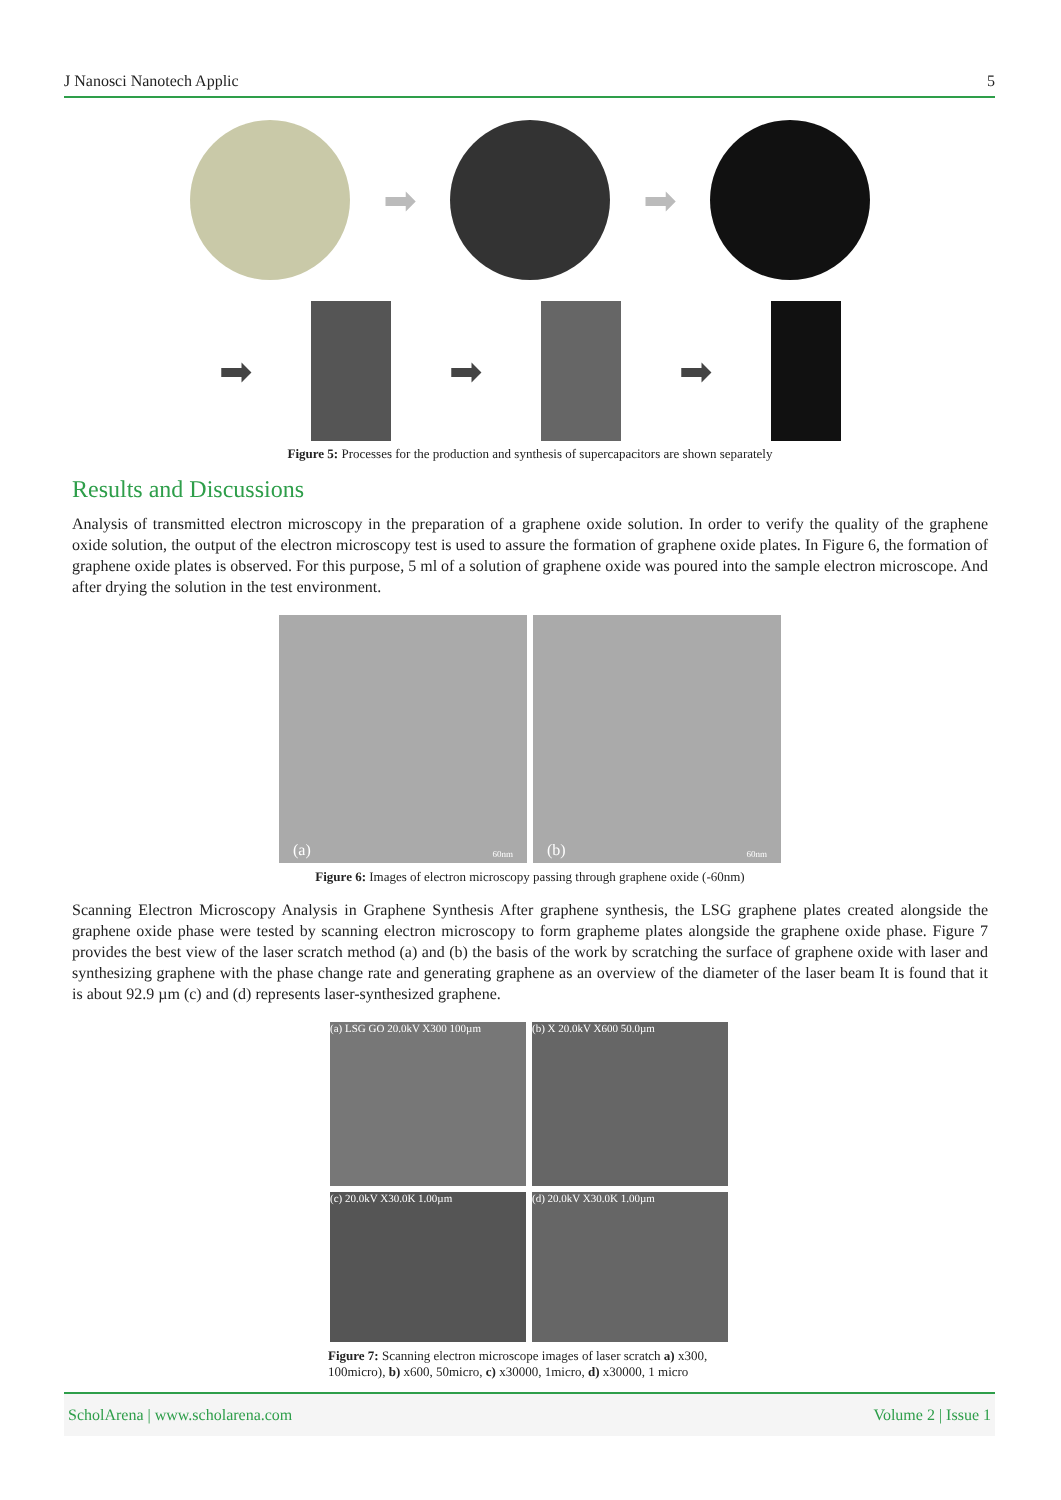J Nanosci Nanotech Applic 5
➡ ➡
➡ ➡ ➡
Figure 5: Processes for the production and synthesis of supercapacitors are shown separately
Results and Discussions
Analysis of transmitted electron microscopy in the preparation of a graphene oxide solution. In order to verify the quality of the graphene oxide solution, the output of the electron microscopy test is used to assure the formation of graphene oxide plates. In Figure 6, the formation of graphene oxide plates is observed. For this purpose, 5 ml of a solution of graphene oxide was poured into the sample electron microscope. And after drying the solution in the test environment.
(a) 60nm
(b) 60nm
Figure 6: Images of electron microscopy passing through graphene oxide (-60nm)
Scanning Electron Microscopy Analysis in Graphene Synthesis After graphene synthesis, the LSG graphene plates created alongside the graphene oxide phase were tested by scanning electron microscopy to form grapheme plates alongside the graphene oxide phase. Figure 7 provides the best view of the laser scratch method (a) and (b) the basis of the work by scratching the surface of graphene oxide with laser and synthesizing graphene with the phase change rate and generating graphene as an overview of the diameter of the laser beam It is found that it is about 92.9 µm (c) and (d) represents laser-synthesized graphene.
(a) LSG GO 20.0kV X300 100µm
(b) X 20.0kV X600 50.0µm
(c) 20.0kV X30.0K 1.00µm
(d) 20.0kV X30.0K 1.00µm
Figure 7: Scanning electron microscope images of laser scratch a) x300, 100micro), b) x600, 50micro, c) x30000, 1micro, d) x30000, 1 micro
ScholArena | www.scholarena.com Volume 2 | Issue 1